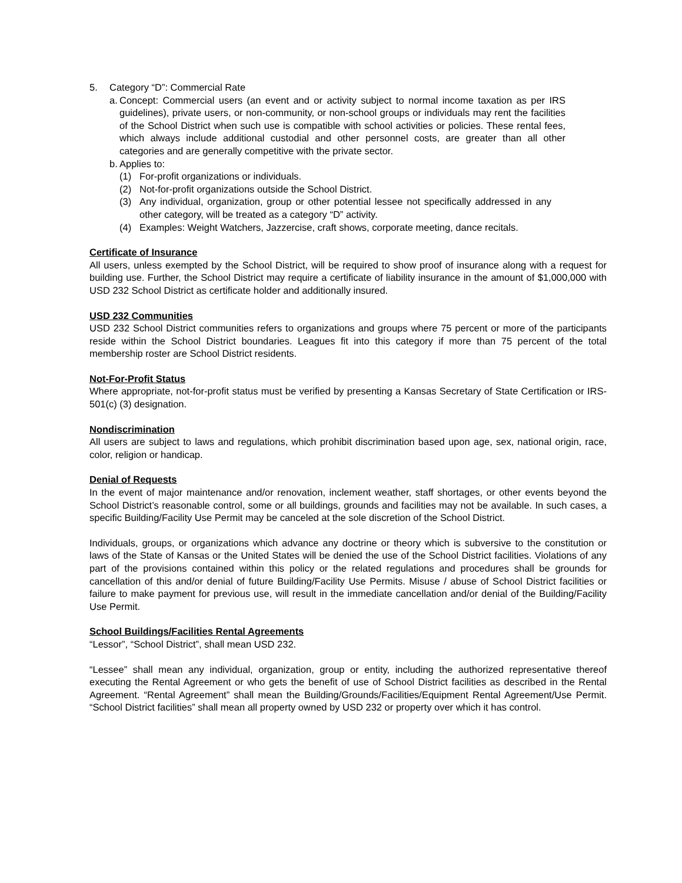5. Category “D”: Commercial Rate
a.
Concept: Commercial users (an event and or activity subject to normal income taxation as per IRS guidelines), private users, or non-community, or non-school groups or individuals may rent the facilities of the School District when such use is compatible with school activities or policies. These rental fees, which always include additional custodial and other personnel costs, are greater than all other categories and are generally competitive with the private sector.
b.
Applies to:
(1) For-profit organizations or individuals.
(2) Not-for-profit organizations outside the School District.
(3) Any individual, organization, group or other potential lessee not specifically addressed in any other category, will be treated as a category “D” activity.
(4) Examples: Weight Watchers, Jazzercise, craft shows, corporate meeting, dance recitals.
Certificate of Insurance
All users, unless exempted by the School District, will be required to show proof of insurance along with a request for building use. Further, the School District may require a certificate of liability insurance in the amount of $1,000,000 with USD 232 School District as certificate holder and additionally insured.
USD 232 Communities
USD 232 School District communities refers to organizations and groups where 75 percent or more of the participants reside within the School District boundaries. Leagues fit into this category if more than 75 percent of the total membership roster are School District residents.
Not-For-Profit Status
Where appropriate, not-for-profit status must be verified by presenting a Kansas Secretary of State Certification or IRS-501(c) (3) designation.
Nondiscrimination
All users are subject to laws and regulations, which prohibit discrimination based upon age, sex, national origin, race, color, religion or handicap.
Denial of Requests
In the event of major maintenance and/or renovation, inclement weather, staff shortages, or other events beyond the School District’s reasonable control, some or all buildings, grounds and facilities may not be available. In such cases, a specific Building/Facility Use Permit may be canceled at the sole discretion of the School District.
Individuals, groups, or organizations which advance any doctrine or theory which is subversive to the constitution or laws of the State of Kansas or the United States will be denied the use of the School District facilities. Violations of any part of the provisions contained within this policy or the related regulations and procedures shall be grounds for cancellation of this and/or denial of future Building/Facility Use Permits. Misuse / abuse of School District facilities or failure to make payment for previous use, will result in the immediate cancellation and/or denial of the Building/Facility Use Permit.
School Buildings/Facilities Rental Agreements
“Lessor”, “School District”, shall mean USD 232.
“Lessee” shall mean any individual, organization, group or entity, including the authorized representative thereof executing the Rental Agreement or who gets the benefit of use of School District facilities as described in the Rental Agreement. “Rental Agreement” shall mean the Building/Grounds/Facilities/Equipment Rental Agreement/Use Permit. “School District facilities” shall mean all property owned by USD 232 or property over which it has control.